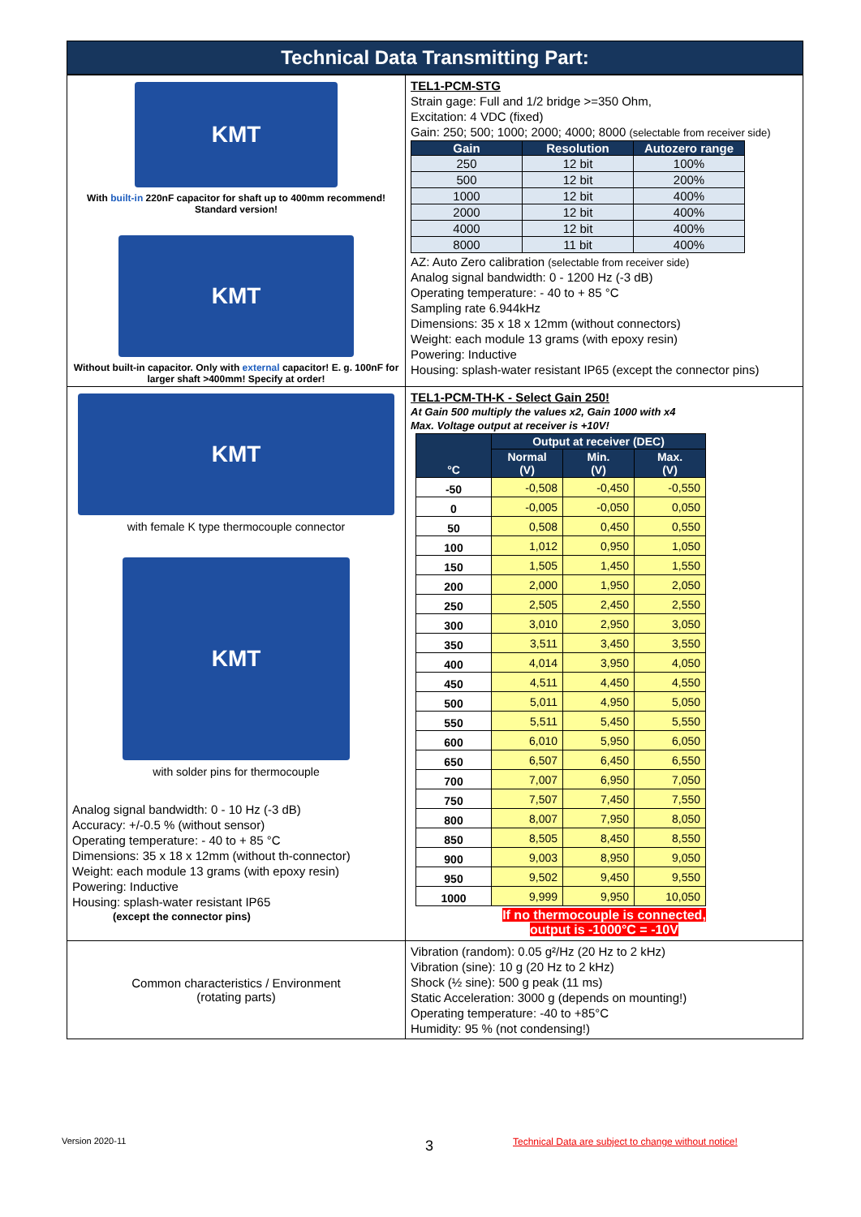Technical Data Transmitting Part:
| KMT With built-in 220nF capacitor for shaft up to 400mm recommend! Standard version! KMT Without built-in capacitor. Only with external capacitor! E. g. 100nF for larger shaft >400mm! Specify at order! | TEL1-PCM-STG Strain gage: Full and 1/2 bridge >=350 Ohm, Excitation: 4 VDC (fixed) Gain: 250; 500; 1000; 2000; 4000; 8000 (selectable from receiver side) / Gain / Resolution / Autozero range / / --- / --- / --- / / 250 / 12 bit / 100% / / 500 / 12 bit / 200% / / 1000 / 12 bit / 400% / / 2000 / 12 bit / 400% / / 4000 / 12 bit / 400% / / 8000 / 11 bit / 400% / AZ: Auto Zero calibration (selectable from receiver side) Analog signal bandwidth: 0 - 1200 Hz (-3 dB) Operating temperature: - 40 to + 85 °C Sampling rate 6.944kHz Dimensions: 35 x 18 x 12mm (without connectors) Weight: each module 13 grams (with epoxy resin) Powering: Inductive Housing: splash-water resistant IP65 (except the connector pins) |
| KMT with female K type thermocouple connector KMT with solder pins for thermocouple Analog signal bandwidth: 0 - 10 Hz (-3 dB) Accuracy: +/-0.5 % (without sensor) Operating temperature: - 40 to + 85 °C Dimensions: 35 x 18 x 12mm (without th-connector) Weight: each module 13 grams (with epoxy resin) Powering: Inductive Housing: splash-water resistant IP65 (except the connector pins) | TEL1-PCM-TH-K - Select Gain 250! At Gain 500 multiply the values x2, Gain 1000 with x4 Max. Voltage output at receiver is +10V! / °C / Output at receiver (DEC) / / / / --- / --- / --- / --- / / / Normal (V) / Min. (V) / Max. (V) / / -50 / -0,508 / -0,450 / -0,550 / / 0 / -0,005 / -0,050 / 0,050 / / 50 / 0,508 / 0,450 / 0,550 / / 100 / 1,012 / 0,950 / 1,050 / / 150 / 1,505 / 1,450 / 1,550 / / 200 / 2,000 / 1,950 / 2,050 / / 250 / 2,505 / 2,450 / 2,550 / / 300 / 3,010 / 2,950 / 3,050 / / 350 / 3,511 / 3,450 / 3,550 / / 400 / 4,014 / 3,950 / 4,050 / / 450 / 4,511 / 4,450 / 4,550 / / 500 / 5,011 / 4,950 / 5,050 / / 550 / 5,511 / 5,450 / 5,550 / / 600 / 6,010 / 5,950 / 6,050 / / 650 / 6,507 / 6,450 / 6,550 / / 700 / 7,007 / 6,950 / 7,050 / / 750 / 7,507 / 7,450 / 7,550 / / 800 / 8,007 / 7,950 / 8,050 / / 850 / 8,505 / 8,450 / 8,550 / / 900 / 9,003 / 8,950 / 9,050 / / 950 / 9,502 / 9,450 / 9,550 / / 1000 / 9,999 / 9,950 / 10,050 / If no thermocouple is connected, output is -1000°C = -10V |
| Common characteristics / Environment (rotating parts) | Vibration (random): 0.05 g²/Hz (20 Hz to 2 kHz) Vibration (sine): 10 g (20 Hz to 2 kHz) Shock (½ sine): 500 g peak (11 ms) Static Acceleration: 3000 g (depends on mounting!) Operating temperature: -40 to +85°C Humidity: 95 % (not condensing!) |
Version 2020-11 3
Technical Data are subject to change without notice!